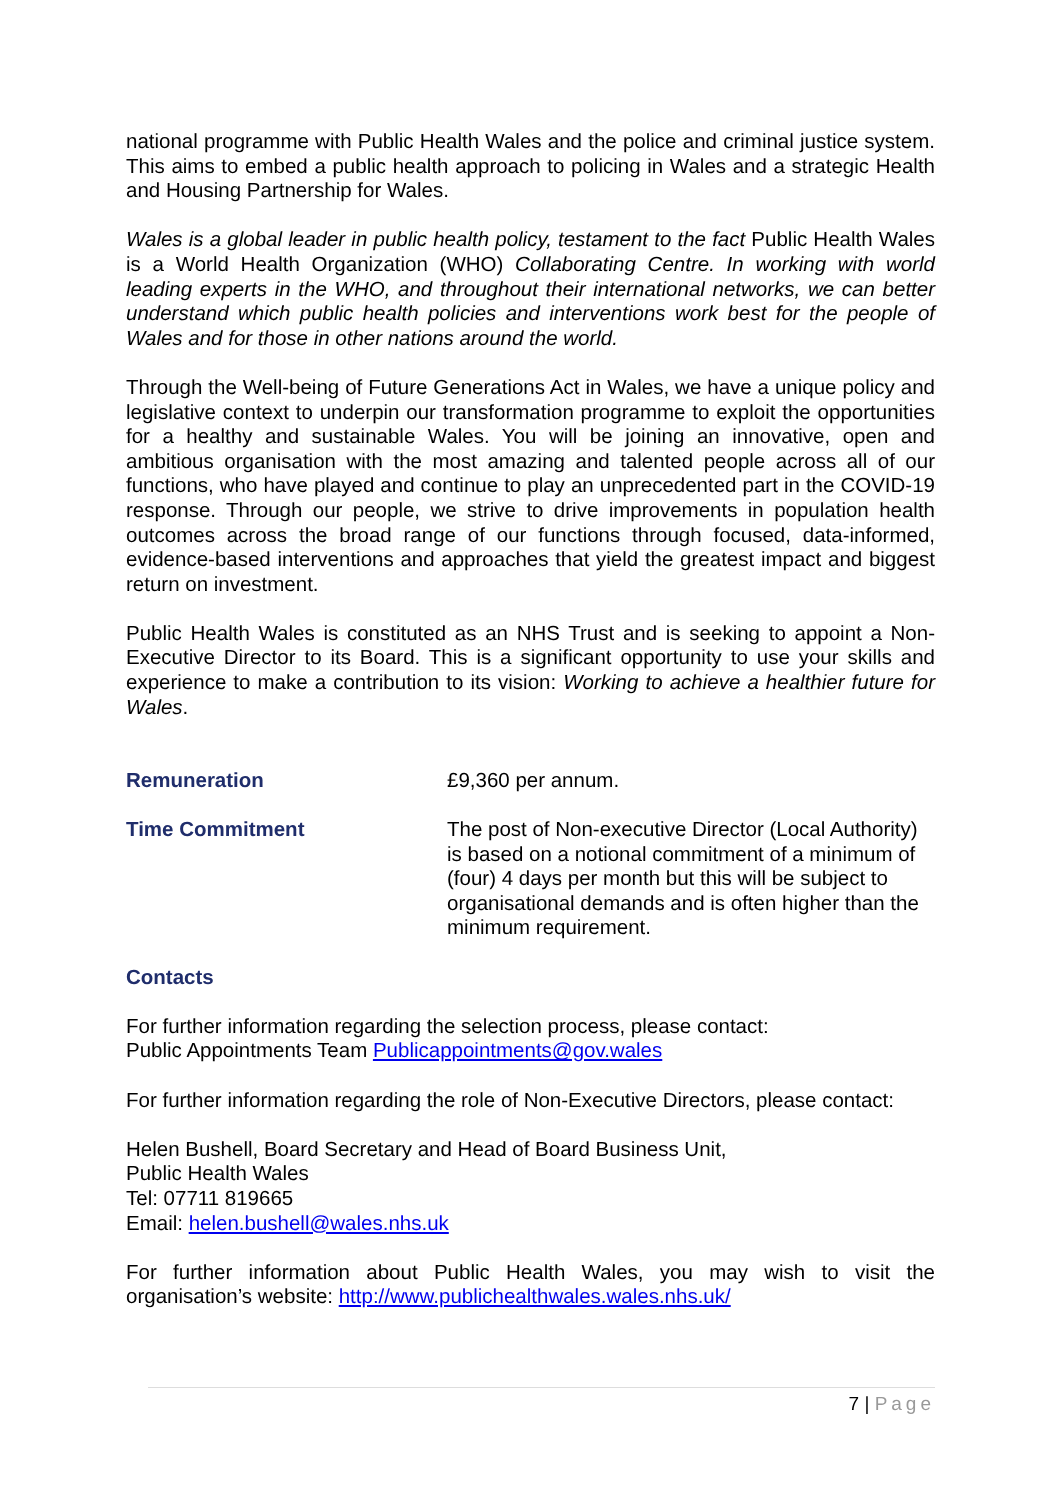national programme with Public Health Wales and the police and criminal justice system. This aims to embed a public health approach to policing in Wales and a strategic Health and Housing Partnership for Wales.
Wales is a global leader in public health policy, testament to the fact Public Health Wales is a World Health Organization (WHO) Collaborating Centre. In working with world leading experts in the WHO, and throughout their international networks, we can better understand which public health policies and interventions work best for the people of Wales and for those in other nations around the world.
Through the Well-being of Future Generations Act in Wales, we have a unique policy and legislative context to underpin our transformation programme to exploit the opportunities for a healthy and sustainable Wales. You will be joining an innovative, open and ambitious organisation with the most amazing and talented people across all of our functions, who have played and continue to play an unprecedented part in the COVID-19 response. Through our people, we strive to drive improvements in population health outcomes across the broad range of our functions through focused, data-informed, evidence-based interventions and approaches that yield the greatest impact and biggest return on investment.
Public Health Wales is constituted as an NHS Trust and is seeking to appoint a Non-Executive Director to its Board. This is a significant opportunity to use your skills and experience to make a contribution to its vision: Working to achieve a healthier future for Wales.
Remuneration £9,360 per annum.
Time Commitment The post of Non-executive Director (Local Authority) is based on a notional commitment of a minimum of (four) 4 days per month but this will be subject to organisational demands and is often higher than the minimum requirement.
Contacts
For further information regarding the selection process, please contact:
Public Appointments Team Publicappointments@gov.wales
For further information regarding the role of Non-Executive Directors, please contact:
Helen Bushell, Board Secretary and Head of Board Business Unit,
Public Health Wales
Tel: 07711 819665
Email: helen.bushell@wales.nhs.uk
For further information about Public Health Wales, you may wish to visit the organisation’s website: http://www.publichealthwales.wales.nhs.uk/
7 | Page